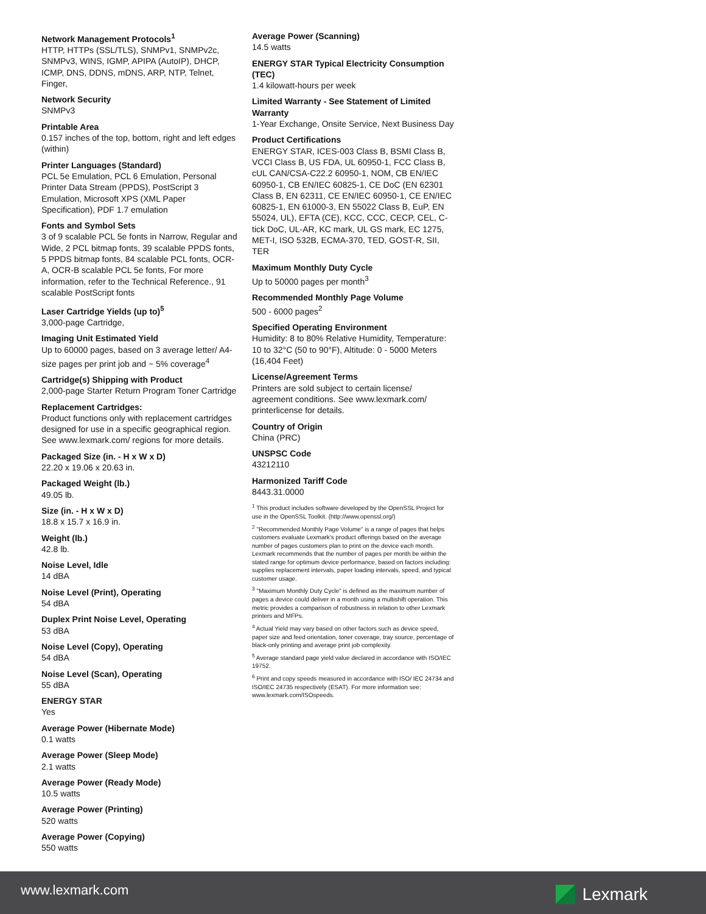Network Management Protocols<sup>1</sup>
HTTP, HTTPs (SSL/TLS), SNMPv1, SNMPv2c, SNMPv3, WINS, IGMP, APIPA (AutoIP), DHCP, ICMP, DNS, DDNS, mDNS, ARP, NTP, Telnet, Finger,
Network Security
SNMPv3
Printable Area
0.157 inches of the top, bottom, right and left edges (within)
Printer Languages (Standard)
PCL 5e Emulation, PCL 6 Emulation, Personal Printer Data Stream (PPDS), PostScript 3 Emulation, Microsoft XPS (XML Paper Specification), PDF 1.7 emulation
Fonts and Symbol Sets
3 of 9 scalable PCL 5e fonts in Narrow, Regular and Wide, 2 PCL bitmap fonts, 39 scalable PPDS fonts, 5 PPDS bitmap fonts, 84 scalable PCL fonts, OCR-A, OCR-B scalable PCL 5e fonts, For more information, refer to the Technical Reference., 91 scalable PostScript fonts
Laser Cartridge Yields (up to)<sup>5</sup>
3,000-page Cartridge,
Imaging Unit Estimated Yield
Up to 60000 pages, based on 3 average letter/ A4-size pages per print job and ~ 5% coverage<sup>4</sup>
Cartridge(s) Shipping with Product
2,000-page Starter Return Program Toner Cartridge
Replacement Cartridges:
Product functions only with replacement cartridges designed for use in a specific geographical region. See www.lexmark.com/ regions for more details.
Packaged Size (in. - H x W x D)
22.20 x 19.06 x 20.63 in.
Packaged Weight (lb.)
49.05 lb.
Size (in. - H x W x D)
18.8 x 15.7 x 16.9 in.
Weight (lb.)
42.8 lb.
Noise Level, Idle
14 dBA
Noise Level (Print), Operating
54 dBA
Duplex Print Noise Level, Operating
53 dBA
Noise Level (Copy), Operating
54 dBA
Noise Level (Scan), Operating
55 dBA
ENERGY STAR
Yes
Average Power (Hibernate Mode)
0.1 watts
Average Power (Sleep Mode)
2.1 watts
Average Power (Ready Mode)
10.5 watts
Average Power (Printing)
520 watts
Average Power (Copying)
550 watts
Average Power (Scanning)
14.5 watts
ENERGY STAR Typical Electricity Consumption (TEC)
1.4 kilowatt-hours per week
Limited Warranty - See Statement of Limited Warranty
1-Year Exchange, Onsite Service, Next Business Day
Product Certifications
ENERGY STAR, ICES-003 Class B, BSMI Class B, VCCI Class B, US FDA, UL 60950-1, FCC Class B, cUL CAN/CSA-C22.2 60950-1, NOM, CB EN/IEC 60950-1, CB EN/IEC 60825-1, CE DoC (EN 62301 Class B, EN 62311, CE EN/IEC 60950-1, CE EN/IEC 60825-1, EN 61000-3, EN 55022 Class B, EuP, EN 55024, UL), EFTA (CE), KCC, CCC, CECP, CEL, C-tick DoC, UL-AR, KC mark, UL GS mark, EC 1275, MET-I, ISO 532B, ECMA-370, TED, GOST-R, SII, TER
Maximum Monthly Duty Cycle
Up to 50000 pages per month<sup>3</sup>
Recommended Monthly Page Volume
500 - 6000 pages<sup>2</sup>
Specified Operating Environment
Humidity: 8 to 80% Relative Humidity, Temperature: 10 to 32°C (50 to 90°F), Altitude: 0 - 5000 Meters (16,404 Feet)
License/Agreement Terms
Printers are sold subject to certain license/ agreement conditions. See www.lexmark.com/ printerlicense for details.
Country of Origin
China (PRC)
UNSPSC Code
43212110
Harmonized Tariff Code
8443.31.0000
<sup>1</sup> This product includes software developed by the OpenSSL Project for use in the OpenSSL Toolkit. (http://www.openssl.org/)
<sup>2</sup> "Recommended Monthly Page Volume" is a range of pages that helps customers evaluate Lexmark's product offerings based on the average number of pages customers plan to print on the device each month. Lexmark recommends that the number of pages per month be within the stated range for optimum device performance, based on factors including: supplies replacement intervals, paper loading intervals, speed, and typical customer usage.
<sup>3</sup> "Maximum Monthly Duty Cycle" is defined as the maximum number of pages a device could deliver in a month using a multishift operation. This metric provides a comparison of robustness in relation to other Lexmark printers and MFPs.
<sup>4</sup> Actual Yield may vary based on other factors such as device speed, paper size and feed orientation, toner coverage, tray source, percentage of black-only printing and average print job complexity.
<sup>5</sup> Average standard page yield value declared in accordance with ISO/IEC 19752.
<sup>6</sup> Print and copy speeds measured in accordance with ISO/ IEC 24734 and ISO/IEC 24735 respectively (ESAT). For more information see: www.lexmark.com/ISOspeeds.
www.lexmark.com Lexmark